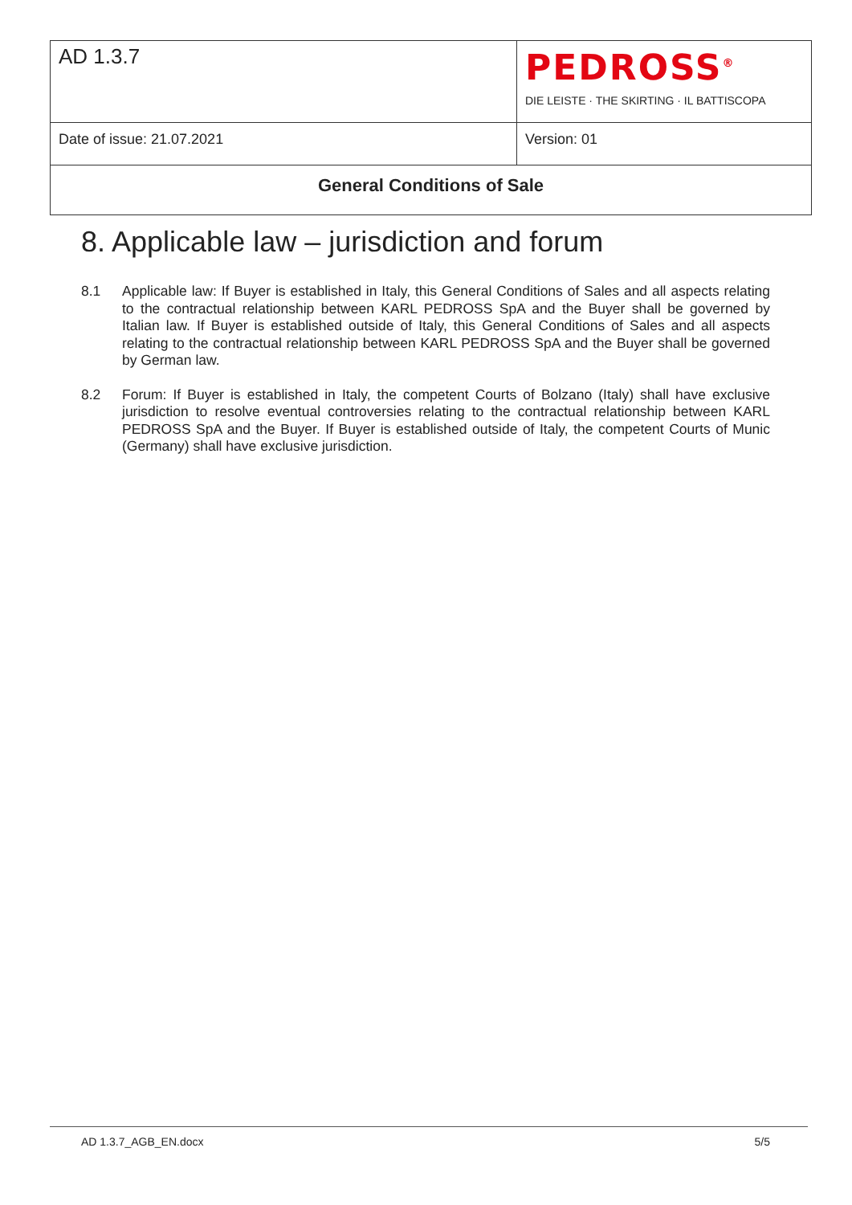| AD 1.3.7 | PEDROSS<sup>®</sup> DIE LEISTE · THE SKIRTING · IL BATTISCOPA |
| Date of issue: 21.07.2021 | Version: 01 |
| General Conditions of Sale | |
8. Applicable law – jurisdiction and forum
8.1 Applicable law: If Buyer is established in Italy, this General Conditions of Sales and all aspects relating to the contractual relationship between KARL PEDROSS SpA and the Buyer shall be governed by Italian law. If Buyer is established outside of Italy, this General Conditions of Sales and all aspects relating to the contractual relationship between KARL PEDROSS SpA and the Buyer shall be governed by German law.
8.2 Forum: If Buyer is established in Italy, the competent Courts of Bolzano (Italy) shall have exclusive jurisdiction to resolve eventual controversies relating to the contractual relationship between KARL PEDROSS SpA and the Buyer. If Buyer is established outside of Italy, the competent Courts of Munic (Germany) shall have exclusive jurisdiction.
AD 1.3.7_AGB_EN.docx 5/5